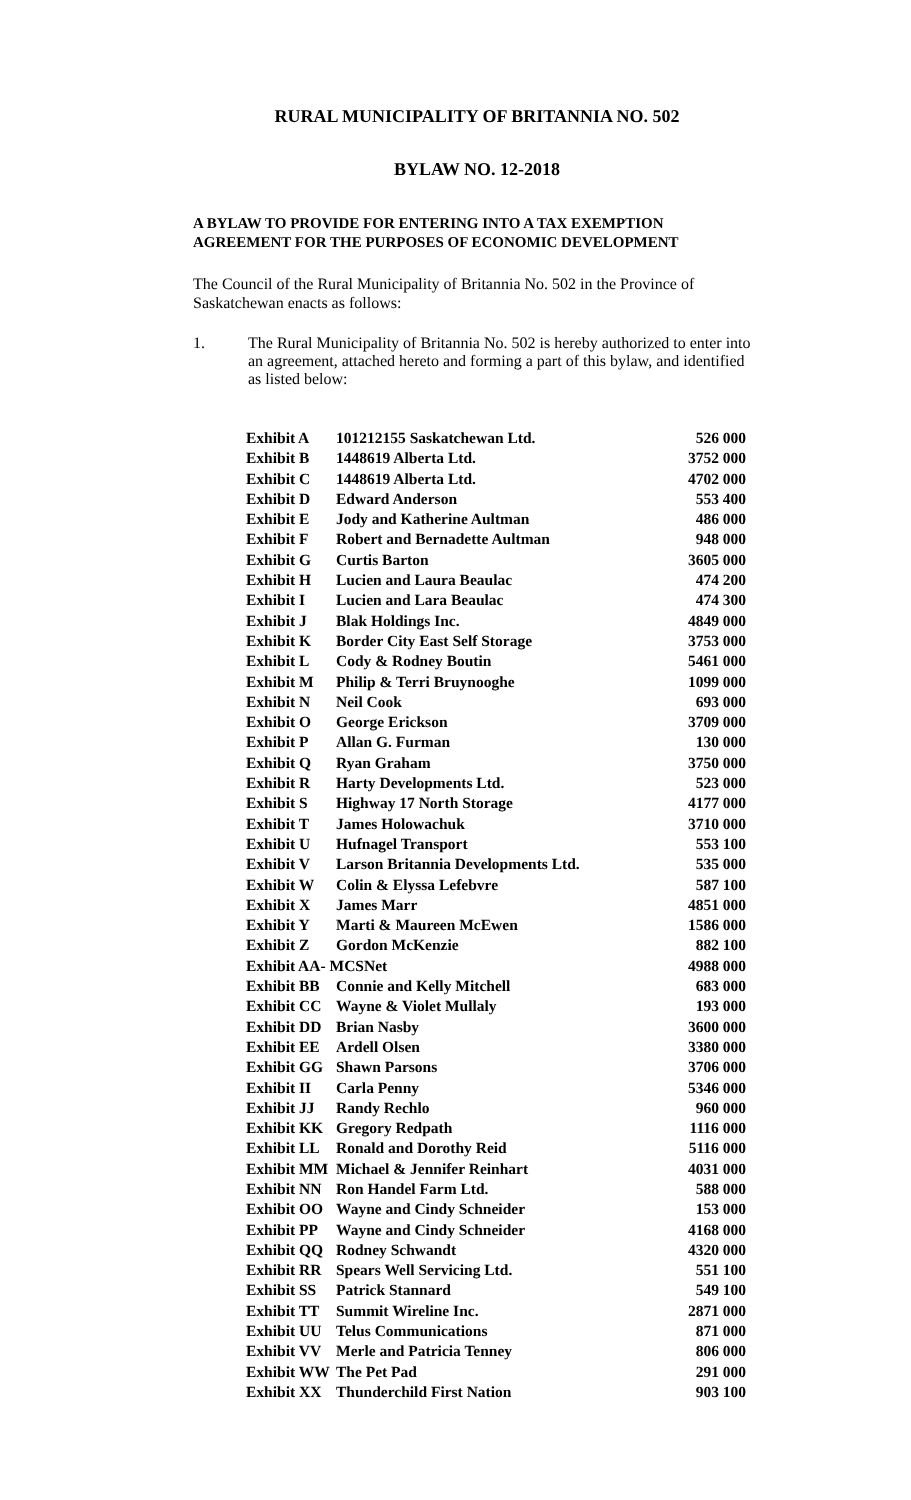RURAL MUNICIPALITY OF BRITANNIA NO. 502
BYLAW NO. 12-2018
A BYLAW TO PROVIDE FOR ENTERING INTO A TAX EXEMPTION AGREEMENT FOR THE PURPOSES OF ECONOMIC DEVELOPMENT
The Council of the Rural Municipality of Britannia No. 502 in the Province of Saskatchewan enacts as follows:
1. The Rural Municipality of Britannia No. 502 is hereby authorized to enter into an agreement, attached hereto and forming a part of this bylaw, and identified as listed below:
| Exhibit A | 101212155 Saskatchewan Ltd. | 526 000 |
| Exhibit B | 1448619 Alberta Ltd. | 3752 000 |
| Exhibit C | 1448619 Alberta Ltd. | 4702 000 |
| Exhibit D | Edward Anderson | 553 400 |
| Exhibit E | Jody and Katherine Aultman | 486 000 |
| Exhibit F | Robert and Bernadette Aultman | 948 000 |
| Exhibit G | Curtis Barton | 3605 000 |
| Exhibit H | Lucien and Laura Beaulac | 474 200 |
| Exhibit I | Lucien and Lara Beaulac | 474 300 |
| Exhibit J | Blak Holdings Inc. | 4849 000 |
| Exhibit K | Border City East Self Storage | 3753 000 |
| Exhibit L | Cody & Rodney Boutin | 5461 000 |
| Exhibit M | Philip & Terri Bruynooghe | 1099 000 |
| Exhibit N | Neil Cook | 693 000 |
| Exhibit O | George Erickson | 3709 000 |
| Exhibit P | Allan G. Furman | 130 000 |
| Exhibit Q | Ryan Graham | 3750 000 |
| Exhibit R | Harty Developments Ltd. | 523 000 |
| Exhibit S | Highway 17 North Storage | 4177 000 |
| Exhibit T | James Holowachuk | 3710 000 |
| Exhibit U | Hufnagel Transport | 553 100 |
| Exhibit V | Larson Britannia Developments Ltd. | 535 000 |
| Exhibit W | Colin & Elyssa Lefebvre | 587 100 |
| Exhibit X | James Marr | 4851 000 |
| Exhibit Y | Marti & Maureen McEwen | 1586 000 |
| Exhibit Z | Gordon McKenzie | 882 100 |
| Exhibit AA- MCSNet | | 4988 000 |
| Exhibit BB | Connie and Kelly Mitchell | 683 000 |
| Exhibit CC | Wayne & Violet Mullaly | 193 000 |
| Exhibit DD | Brian Nasby | 3600 000 |
| Exhibit EE | Ardell Olsen | 3380 000 |
| Exhibit GG | Shawn Parsons | 3706 000 |
| Exhibit II | Carla Penny | 5346 000 |
| Exhibit JJ | Randy Rechlo | 960 000 |
| Exhibit KK | Gregory Redpath | 1116 000 |
| Exhibit LL | Ronald and Dorothy Reid | 5116 000 |
| Exhibit MM | Michael & Jennifer Reinhart | 4031 000 |
| Exhibit NN | Ron Handel Farm Ltd. | 588 000 |
| Exhibit OO | Wayne and Cindy Schneider | 153 000 |
| Exhibit PP | Wayne and Cindy Schneider | 4168 000 |
| Exhibit QQ | Rodney Schwandt | 4320 000 |
| Exhibit RR | Spears Well Servicing Ltd. | 551 100 |
| Exhibit SS | Patrick Stannard | 549 100 |
| Exhibit TT | Summit Wireline Inc. | 2871 000 |
| Exhibit UU | Telus Communications | 871 000 |
| Exhibit VV | Merle and Patricia Tenney | 806 000 |
| Exhibit WW | The Pet Pad | 291 000 |
| Exhibit XX | Thunderchild First Nation | 903 100 |